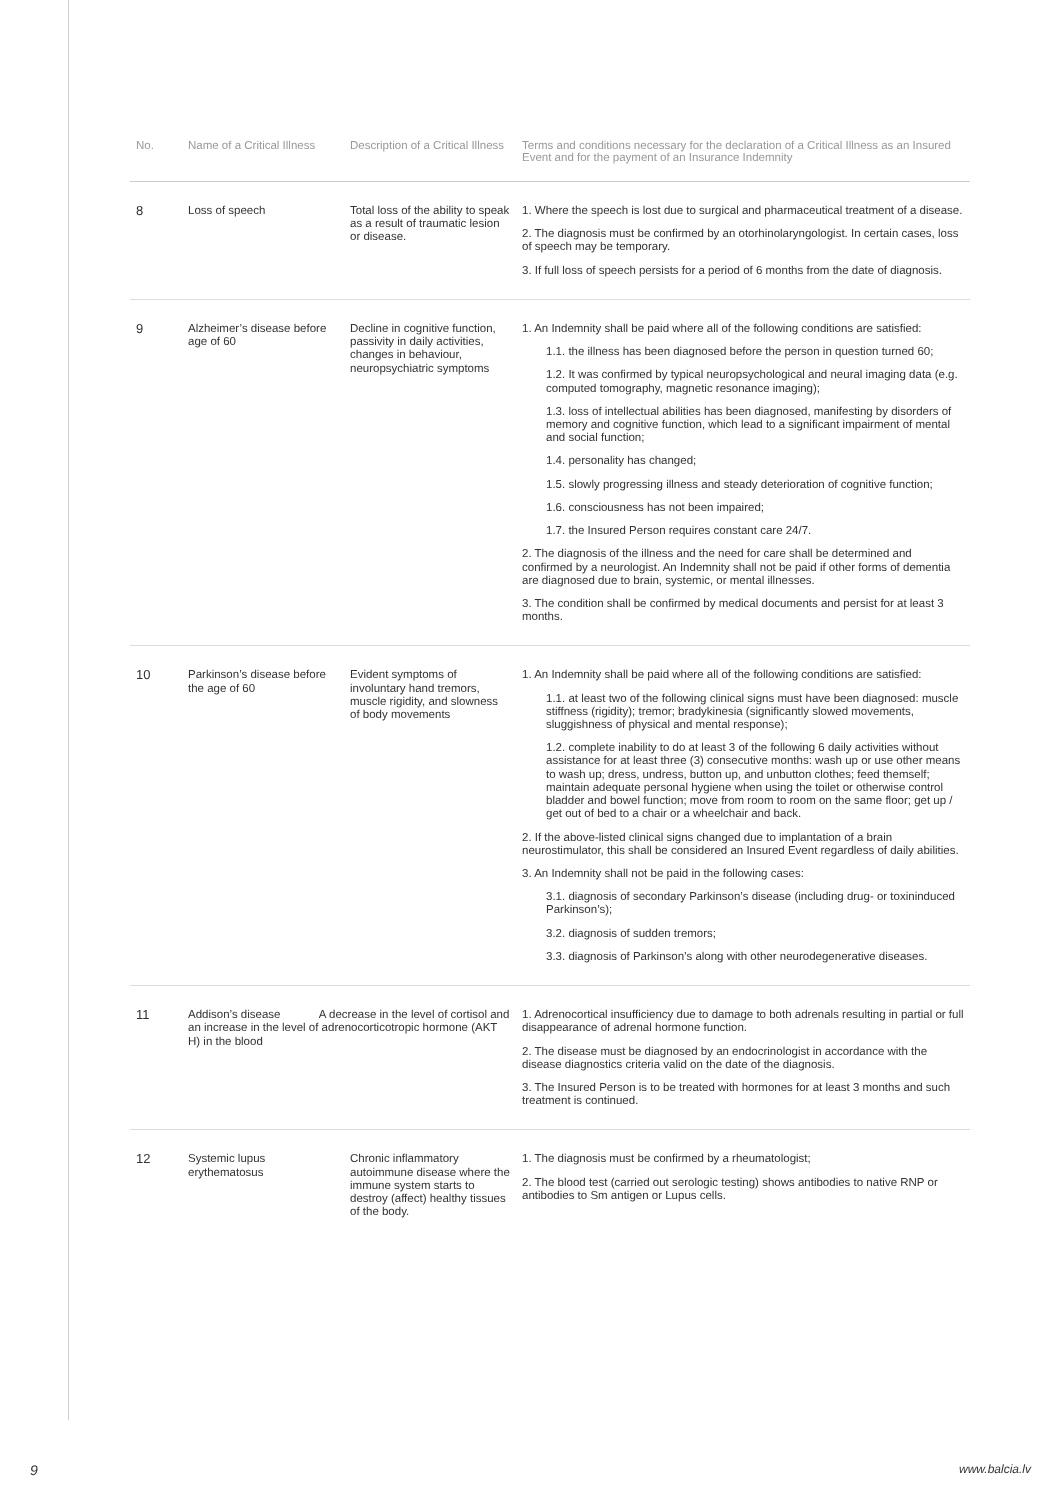| No. | Name of a Critical Illness | Description of a Critical Illness | Terms and conditions necessary for the declaration of a Critical Illness as an Insured Event and for the payment of an Insurance Indemnity |
| --- | --- | --- | --- |
| 8 | Loss of speech | Total loss of the ability to speak as a result of traumatic lesion or disease. | 1. Where the speech is lost due to surgical and pharmaceutical treatment of a disease. 2. The diagnosis must be confirmed by an otorhinolaryngologist. In certain cases, loss of speech may be temporary. 3. If full loss of speech persists for a period of 6 months from the date of diagnosis. |
| 9 | Alzheimer’s disease before age of 60 | Decline in cognitive function, passivity in daily activities, changes in behaviour, neuropsychiatric symptoms | 1. An Indemnity shall be paid where all of the following conditions are satisfied: 1.1. the illness has been diagnosed before the person in question turned 60; 1.2. It was confirmed by typical neuropsychological and neural imaging data (e.g. computed tomography, magnetic resonance imaging); 1.3. loss of intellectual abilities has been diagnosed, manifesting by disorders of memory and cognitive function, which lead to a significant impairment of mental and social function; 1.4. personality has changed; 1.5. slowly progressing illness and steady deterioration of cognitive function; 1.6. consciousness has not been impaired; 1.7. the Insured Person requires constant care 24/7. 2. The diagnosis of the illness and the need for care shall be determined and confirmed by a neurologist. An Indemnity shall not be paid if other forms of dementia are diagnosed due to brain, systemic, or mental illnesses. 3. The condition shall be confirmed by medical documents and persist for at least 3 months. |
| 10 | Parkinson’s disease before the age of 60 | Evident symptoms of involuntary hand tremors, muscle rigidity, and slowness of body movements | 1. An Indemnity shall be paid where all of the following conditions are satisfied: 1.1. at least two of the following clinical signs must have been diagnosed: muscle stiffness (rigidity); tremor; bradykinesia (significantly slowed movements, sluggishness of physical and mental response); 1.2. complete inability to do at least 3 of the following 6 daily activities without assistance for at least three (3) consecutive months: wash up or use other means to wash up; dress, undress, button up, and unbutton clothes; feed themself; maintain adequate personal hygiene when using the toilet or otherwise control bladder and bowel function; move from room to room on the same floor; get up / get out of bed to a chair or a wheelchair and back. 2. If the above-listed clinical signs changed due to implantation of a brain neurostimulator, this shall be considered an Insured Event regardless of daily abilities. 3. An Indemnity shall not be paid in the following cases: 3.1. diagnosis of secondary Parkinson’s disease (including drug- or toxininduced Parkinson’s); 3.2. diagnosis of sudden tremors; 3.3. diagnosis of Parkinson’s along with other neurodegenerative diseases. |
| 11 | Addison’s disease A decrease in the level of cortisol and an increase in the level of adrenocorticotropic hormone (AKT H) in the blood | | 1. Adrenocortical insufficiency due to damage to both adrenals resulting in partial or full disappearance of adrenal hormone function. 2. The disease must be diagnosed by an endocrinologist in accordance with the disease diagnostics criteria valid on the date of the diagnosis. 3. The Insured Person is to be treated with hormones for at least 3 months and such treatment is continued. |
| 12 | Systemic lupus erythematosus | Chronic inflammatory autoimmune disease where the immune system starts to destroy (affect) healthy tissues of the body. | 1. The diagnosis must be confirmed by a rheumatologist; 2. The blood test (carried out serologic testing) shows antibodies to native RNP or antibodies to Sm antigen or Lupus cells. |
9 www.balcia.lv